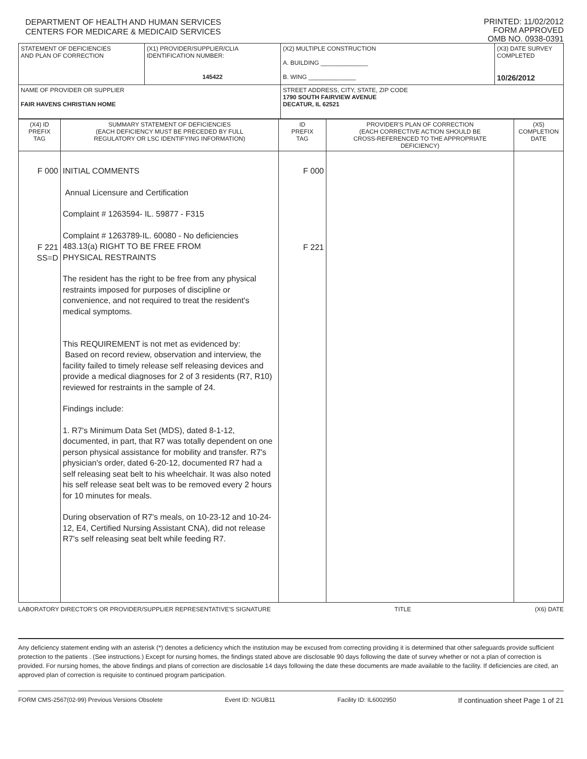DEPARTMENT OF HEALTH AND HUMAN SERVICES
CENTERS FOR MEDICARE & MEDICAID SERVICES
PRINTED: 11/02/2012
FORM APPROVED
OMB NO. 0938-0391
| STATEMENT OF DEFICIENCIES AND PLAN OF CORRECTION | (X1) PROVIDER/SUPPLIER/CLIA IDENTIFICATION NUMBER: 145422 | (X2) MULTIPLE CONSTRUCTION A. BUILDING ______________ B. WING ______________ | (X3) DATE SURVEY COMPLETED 10/26/2012 |
| NAME OF PROVIDER OR SUPPLIER FAIR HAVENS CHRISTIAN HOME | | STREET ADDRESS, CITY, STATE, ZIP CODE 1790 SOUTH FAIRVIEW AVENUE DECATUR, IL 62521 | |
| (X4) ID PREFIX TAG | SUMMARY STATEMENT OF DEFICIENCIES (EACH DEFICIENCY MUST BE PRECEDED BY FULL REGULATORY OR LSC IDENTIFYING INFORMATION) | ID PREFIX TAG | PROVIDER'S PLAN OF CORRECTION (EACH CORRECTIVE ACTION SHOULD BE CROSS-REFERENCED TO THE APPROPRIATE DEFICIENCY) | (X5) COMPLETION DATE |
| --- | --- | --- | --- | --- |
| F 000 F 221 SS=D | INITIAL COMMENTS Annual Licensure and Certification Complaint # 1263594- IL. 59877 - F315 Complaint # 1263789-IL. 60080 - No deficiencies 483.13(a) RIGHT TO BE FREE FROM PHYSICAL RESTRAINTS The resident has the right to be free from any physical restraints imposed for purposes of discipline or convenience, and not required to treat the resident's medical symptoms. This REQUIREMENT is not met as evidenced by: Based on record review, observation and interview, the facility failed to timely release self releasing devices and provide a medical diagnoses for 2 of 3 residents (R7, R10) reviewed for restraints in the sample of 24. Findings include: 1. R7's Minimum Data Set (MDS), dated 8-1-12, documented, in part, that R7 was totally dependent on one person physical assistance for mobility and transfer. R7's physician's order, dated 6-20-12, documented R7 had a self releasing seat belt to his wheelchair. It was also noted his self release seat belt was to be removed every 2 hours for 10 minutes for meals. During observation of R7's meals, on 10-23-12 and 10-24-12, E4, Certified Nursing Assistant CNA), did not release R7's self releasing seat belt while feeding R7. | F 000 F 221 | | |
LABORATORY DIRECTOR'S OR PROVIDER/SUPPLIER REPRESENTATIVE'S SIGNATURE TITLE (X6) DATE
Any deficiency statement ending with an asterisk (*) denotes a deficiency which the institution may be excused from correcting providing it is determined that other safeguards provide sufficient protection to the patients . (See instructions.) Except for nursing homes, the findings stated above are disclosable 90 days following the date of survey whether or not a plan of correction is provided. For nursing homes, the above findings and plans of correction are disclosable 14 days following the date these documents are made available to the facility. If deficiencies are cited, an approved plan of correction is requisite to continued program participation.
FORM CMS-2567(02-99) Previous Versions Obsolete Event ID: NGUB11 Facility ID: IL6002950 If continuation sheet Page 1 of 21